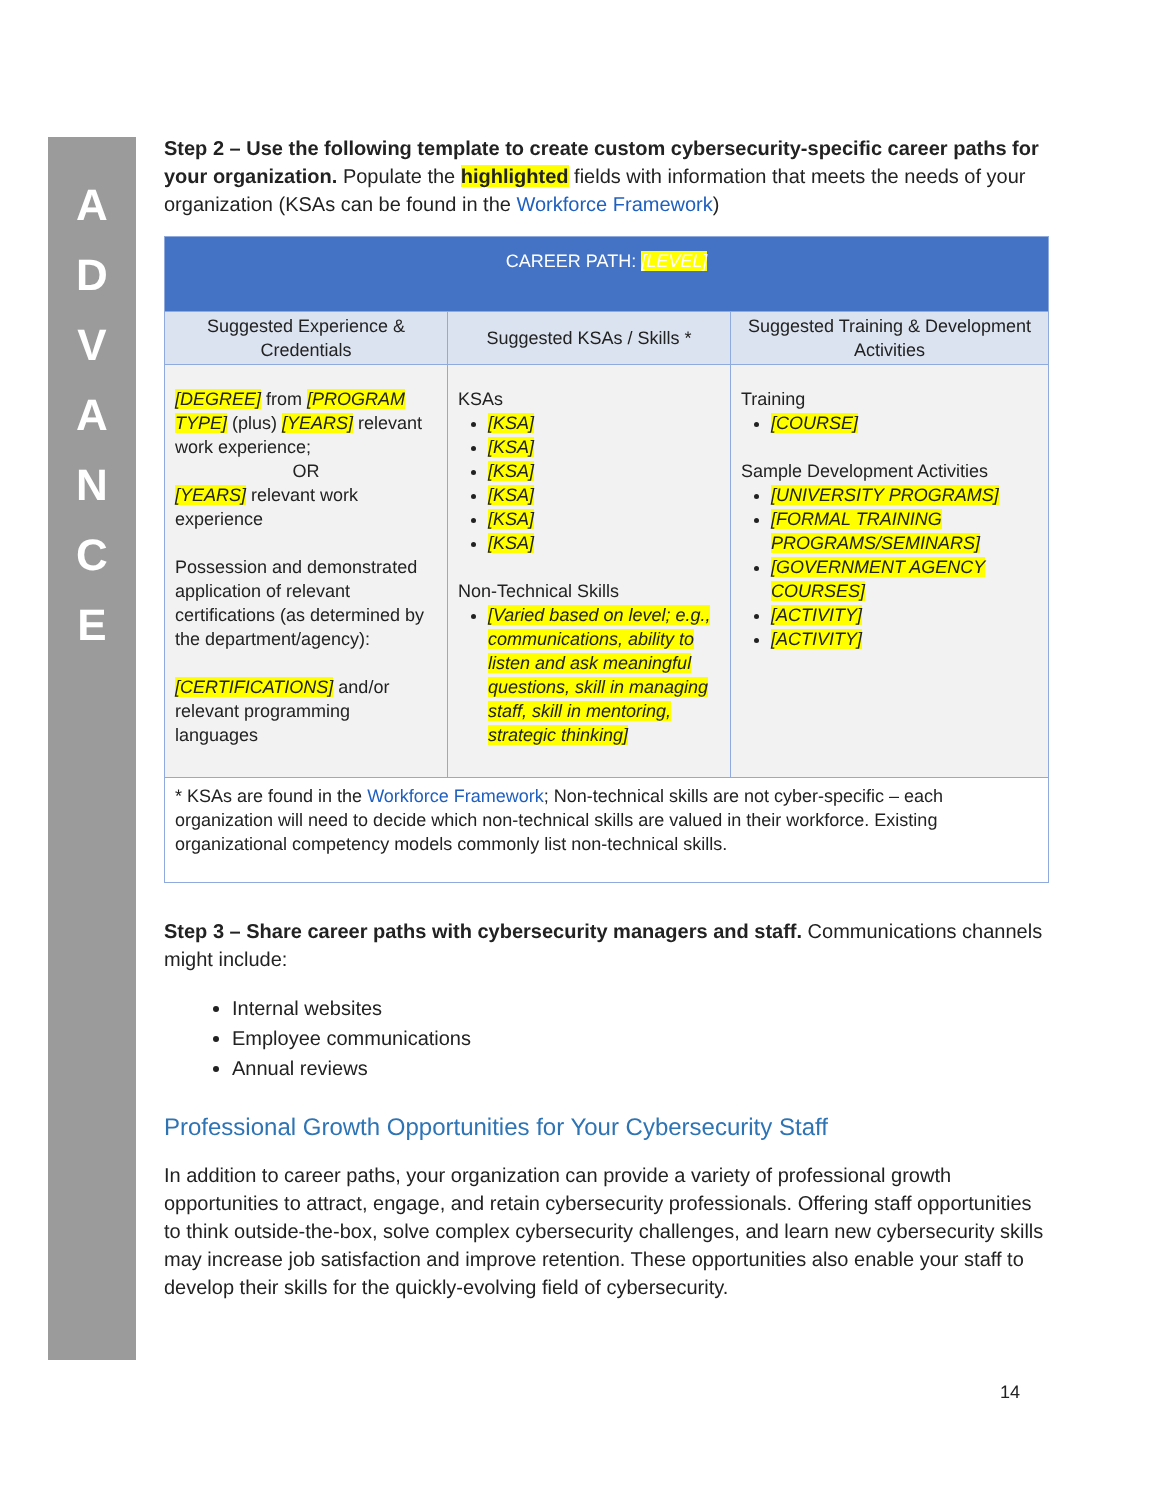A
D
V
A
N
C
E
Step 2 – Use the following template to create custom cybersecurity-specific career paths for your organization. Populate the highlighted fields with information that meets the needs of your organization (KSAs can be found in the Workforce Framework)
| CAREER PATH: [LEVEL] | | |
| Suggested Experience & Credentials | Suggested KSAs / Skills * | Suggested Training & Development Activities |
| [DEGREE] from [PROGRAM TYPE] (plus) [YEARS] relevant work experience; OR [YEARS] relevant work experience Possession and demonstrated application of relevant certifications (as determined by the department/agency): [CERTIFICATIONS] and/or relevant programming languages | KSAs [KSA] [KSA] [KSA] [KSA] [KSA] [KSA] Non-Technical Skills [Varied based on level; e.g., communications, ability to listen and ask meaningful questions, skill in managing staff, skill in mentoring, strategic thinking] | Training [COURSE] Sample Development Activities [UNIVERSITY PROGRAMS] [FORMAL TRAINING PROGRAMS/SEMINARS] [GOVERNMENT AGENCY COURSES] [ACTIVITY] [ACTIVITY] |
| * KSAs are found in the Workforce Framework ; Non-technical skills are not cyber-specific – each organization will need to decide which non-technical skills are valued in their workforce. Existing organizational competency models commonly list non-technical skills. | | |
Step 3 – Share career paths with cybersecurity managers and staff. Communications channels might include:
Internal websites
Employee communications
Annual reviews
Professional Growth Opportunities for Your Cybersecurity Staff
In addition to career paths, your organization can provide a variety of professional growth opportunities to attract, engage, and retain cybersecurity professionals. Offering staff opportunities to think outside-the-box, solve complex cybersecurity challenges, and learn new cybersecurity skills may increase job satisfaction and improve retention. These opportunities also enable your staff to develop their skills for the quickly-evolving field of cybersecurity.
14